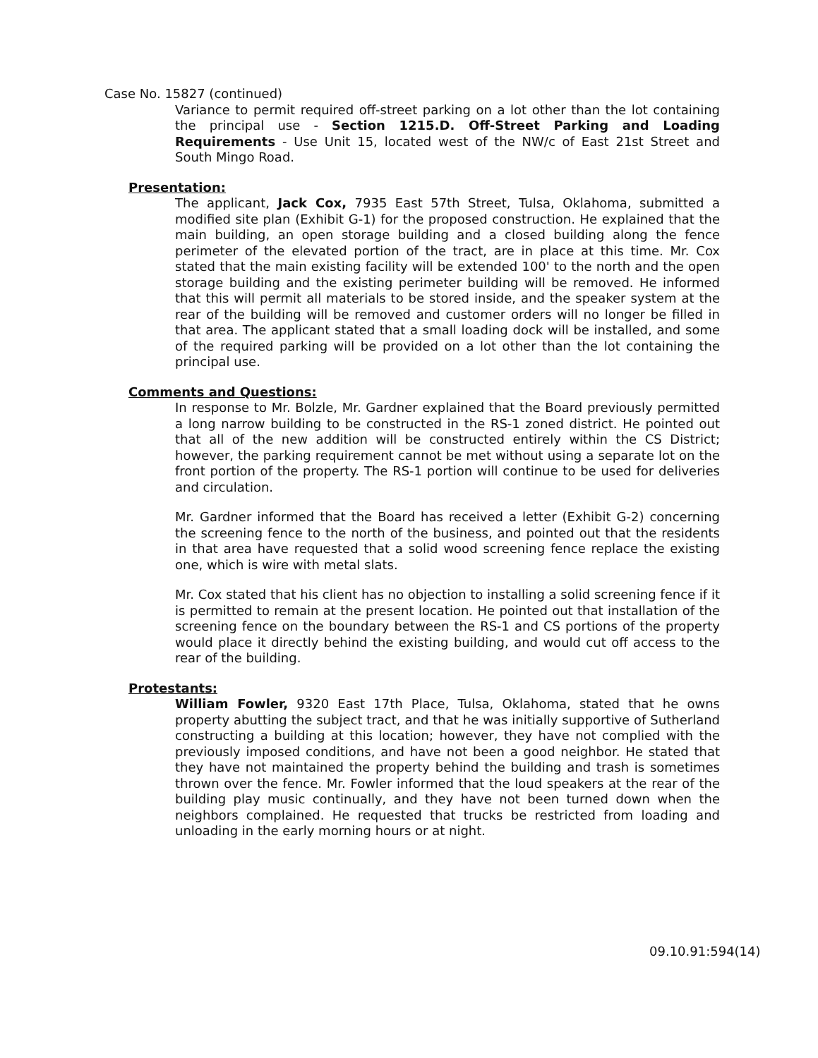Case No. 15827 (continued)
Variance to permit required off-street parking on a lot other than the lot containing the principal use - Section 1215.D. Off-Street Parking and Loading Requirements - Use Unit 15, located west of the NW/c of East 21st Street and South Mingo Road.
Presentation:
The applicant, Jack Cox, 7935 East 57th Street, Tulsa, Oklahoma, submitted a modified site plan (Exhibit G-1) for the proposed construction. He explained that the main building, an open storage building and a closed building along the fence perimeter of the elevated portion of the tract, are in place at this time. Mr. Cox stated that the main existing facility will be extended 100' to the north and the open storage building and the existing perimeter building will be removed. He informed that this will permit all materials to be stored inside, and the speaker system at the rear of the building will be removed and customer orders will no longer be filled in that area. The applicant stated that a small loading dock will be installed, and some of the required parking will be provided on a lot other than the lot containing the principal use.
Comments and Questions:
In response to Mr. Bolzle, Mr. Gardner explained that the Board previously permitted a long narrow building to be constructed in the RS-1 zoned district. He pointed out that all of the new addition will be constructed entirely within the CS District; however, the parking requirement cannot be met without using a separate lot on the front portion of the property. The RS-1 portion will continue to be used for deliveries and circulation.
Mr. Gardner informed that the Board has received a letter (Exhibit G-2) concerning the screening fence to the north of the business, and pointed out that the residents in that area have requested that a solid wood screening fence replace the existing one, which is wire with metal slats.
Mr. Cox stated that his client has no objection to installing a solid screening fence if it is permitted to remain at the present location. He pointed out that installation of the screening fence on the boundary between the RS-1 and CS portions of the property would place it directly behind the existing building, and would cut off access to the rear of the building.
Protestants:
William Fowler, 9320 East 17th Place, Tulsa, Oklahoma, stated that he owns property abutting the subject tract, and that he was initially supportive of Sutherland constructing a building at this location; however, they have not complied with the previously imposed conditions, and have not been a good neighbor. He stated that they have not maintained the property behind the building and trash is sometimes thrown over the fence. Mr. Fowler informed that the loud speakers at the rear of the building play music continually, and they have not been turned down when the neighbors complained. He requested that trucks be restricted from loading and unloading in the early morning hours or at night.
09.10.91:594(14)